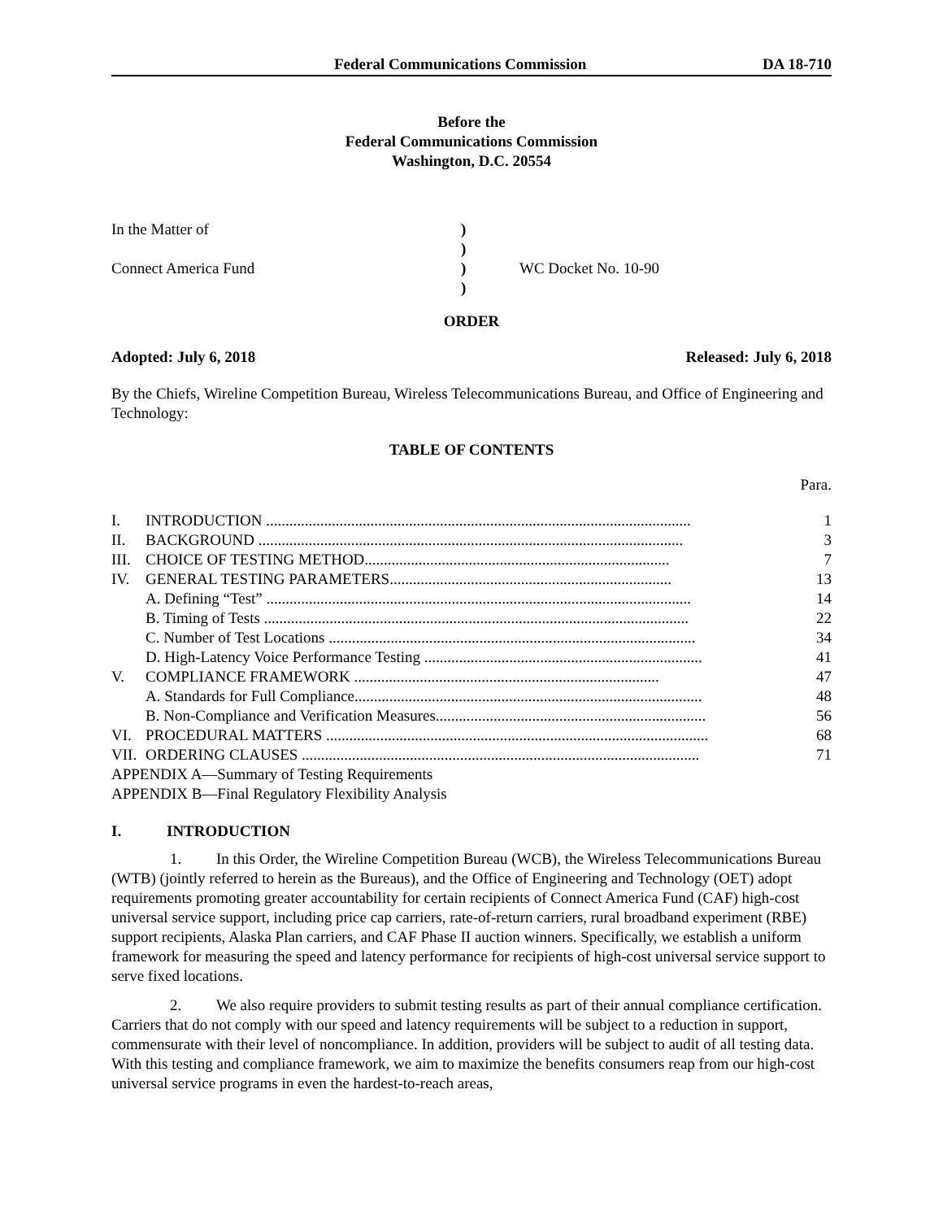Federal Communications Commission DA 18-710
Before the
Federal Communications Commission
Washington, D.C. 20554
In the Matter of
Connect America Fund
)
)
)
)
WC Docket No. 10-90
ORDER
Adopted: July 6, 2018 Released: July 6, 2018
By the Chiefs, Wireline Competition Bureau, Wireless Telecommunications Bureau, and Office of Engineering and Technology:
TABLE OF CONTENTS
Para.
I. INTRODUCTION .............................................................................................................. 1
II. BACKGROUND .............................................................................................................. 3
III. CHOICE OF TESTING METHOD............................................................................... 7
IV. GENERAL TESTING PARAMETERS......................................................................... 13
A. Defining “Test” .............................................................................................................. 14
B. Timing of Tests .............................................................................................................. 22
C. Number of Test Locations ............................................................................................... 34
D. High-Latency Voice Performance Testing ........................................................................ 41
V. COMPLIANCE FRAMEWORK ............................................................................... 47
A. Standards for Full Compliance.......................................................................................... 48
B. Non-Compliance and Verification Measures...................................................................... 56
VI. PROCEDURAL MATTERS ................................................................................................... 68
VII. ORDERING CLAUSES ....................................................................................................... 71
APPENDIX A—Summary of Testing Requirements
APPENDIX B—Final Regulatory Flexibility Analysis
I. INTRODUCTION
1. In this Order, the Wireline Competition Bureau (WCB), the Wireless Telecommunications Bureau (WTB) (jointly referred to herein as the Bureaus), and the Office of Engineering and Technology (OET) adopt requirements promoting greater accountability for certain recipients of Connect America Fund (CAF) high-cost universal service support, including price cap carriers, rate-of-return carriers, rural broadband experiment (RBE) support recipients, Alaska Plan carriers, and CAF Phase II auction winners. Specifically, we establish a uniform framework for measuring the speed and latency performance for recipients of high-cost universal service support to serve fixed locations.
2. We also require providers to submit testing results as part of their annual compliance certification. Carriers that do not comply with our speed and latency requirements will be subject to a reduction in support, commensurate with their level of noncompliance. In addition, providers will be subject to audit of all testing data. With this testing and compliance framework, we aim to maximize the benefits consumers reap from our high-cost universal service programs in even the hardest-to-reach areas,